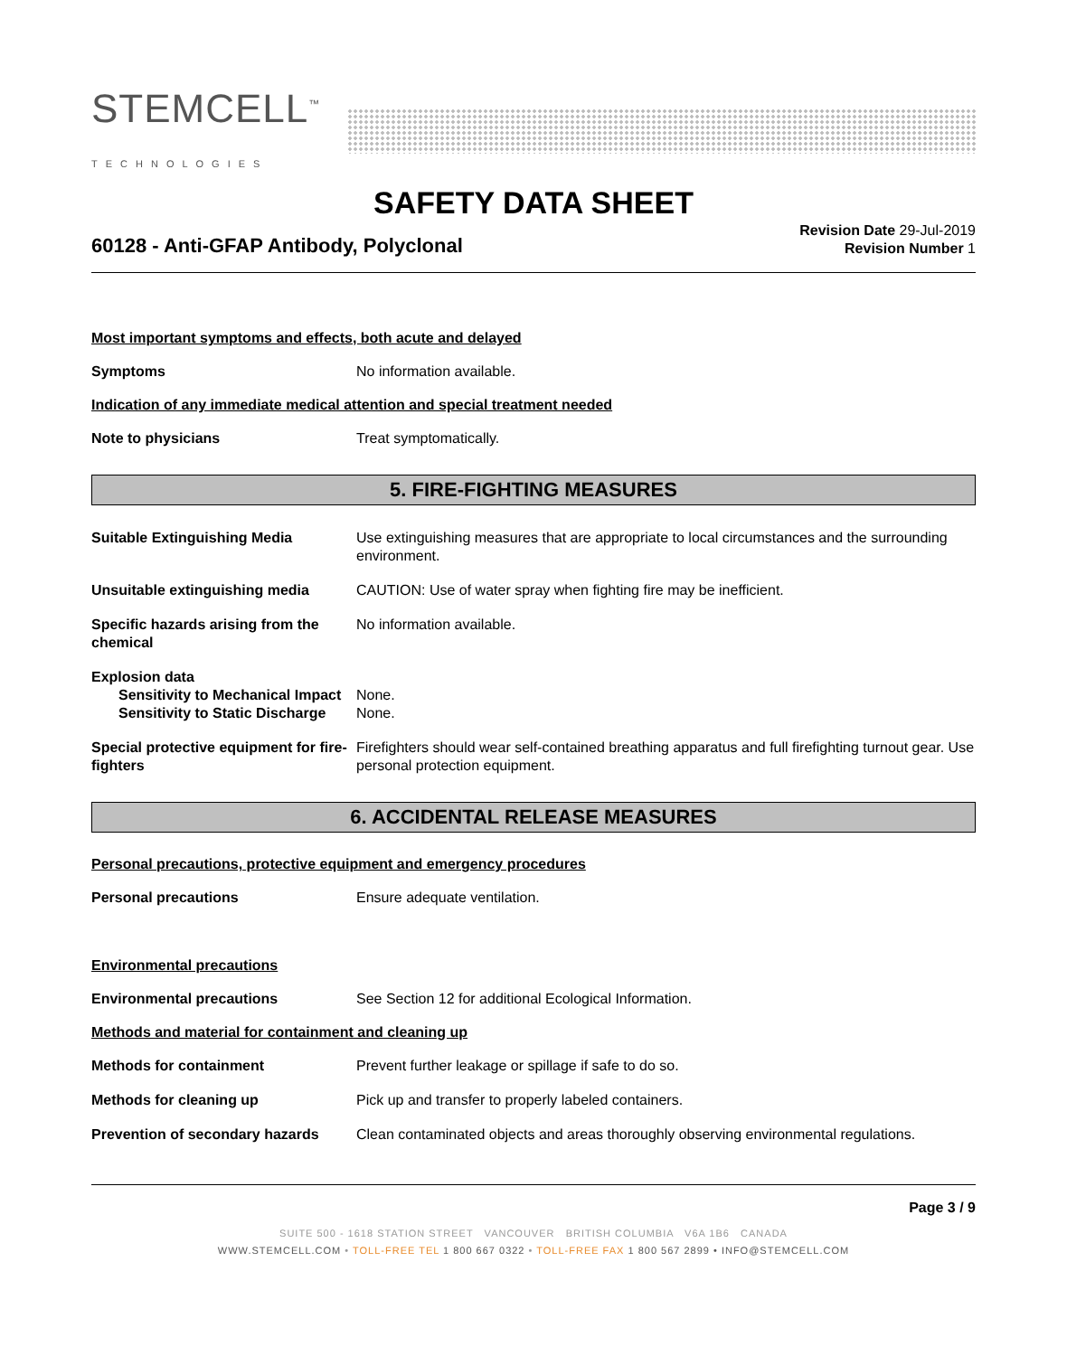STEMCELL<sup>™</sup>
TECHNOLOGIES
SAFETY DATA SHEET
60128 - Anti-GFAP Antibody, Polyclonal
Revision Date 29-Jul-2019
Revision Number 1
Most important symptoms and effects, both acute and delayed
Symptoms No information available.
Indication of any immediate medical attention and special treatment needed
Note to physicians Treat symptomatically.
5. FIRE-FIGHTING MEASURES
Suitable Extinguishing Media Use extinguishing measures that are appropriate to local circumstances and the surrounding environment.
Unsuitable extinguishing media CAUTION: Use of water spray when fighting fire may be inefficient.
Specific hazards arising from the chemical
No information available.
Explosion data
Sensitivity to Mechanical Impact
None.
Sensitivity to Static Discharge
None.
Special protective equipment for fire-fighters
Firefighters should wear self-contained breathing apparatus and full firefighting turnout gear. Use personal protection equipment.
6. ACCIDENTAL RELEASE MEASURES
Personal precautions, protective equipment and emergency procedures
Personal precautions Ensure adequate ventilation.
Environmental precautions
Environmental precautions See Section 12 for additional Ecological Information.
Methods and material for containment and cleaning up
Methods for containment Prevent further leakage or spillage if safe to do so.
Methods for cleaning up Pick up and transfer to properly labeled containers.
Prevention of secondary hazards
Clean contaminated objects and areas thoroughly observing environmental regulations.
Page 3 / 9
SUITE 500 - 1618 STATION STREET VANCOUVER BRITISH COLUMBIA V6A 1B6 CANADA
WWW.STEMCELL.COM • TOLL-FREE TEL 1 800 667 0322 • TOLL-FREE FAX 1 800 567 2899 • INFO@STEMCELL.COM